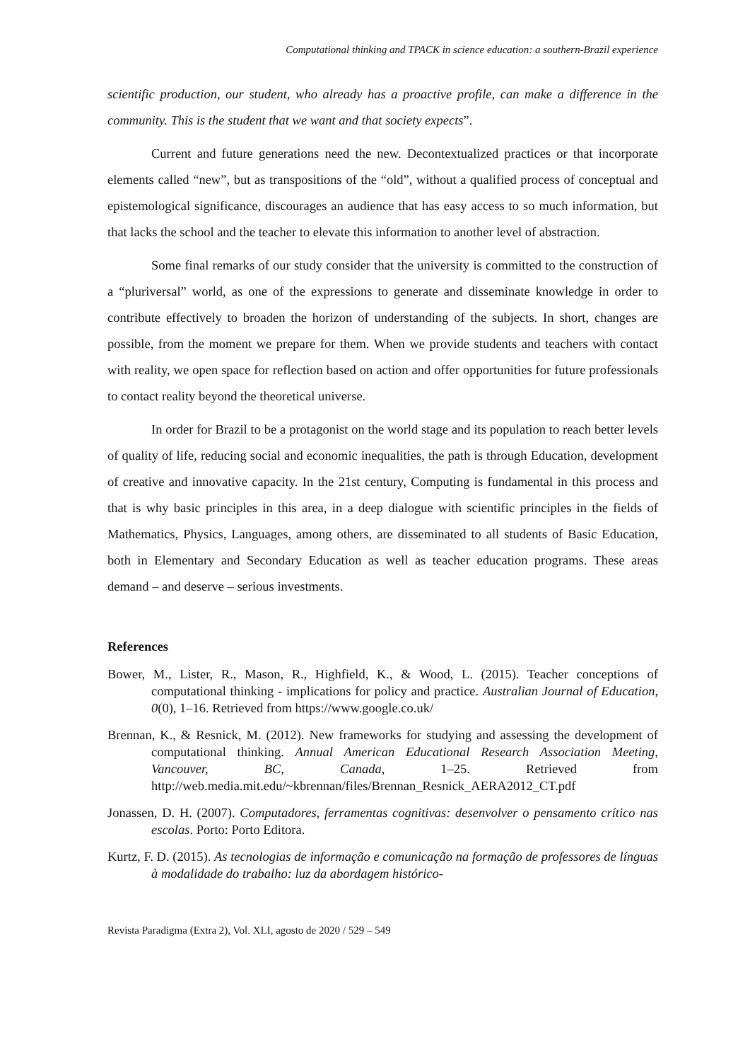Computational thinking and TPACK in science education: a southern-Brazil experience
scientific production, our student, who already has a proactive profile, can make a difference in the community. This is the student that we want and that society expects”.
Current and future generations need the new. Decontextualized practices or that incorporate elements called “new”, but as transpositions of the “old”, without a qualified process of conceptual and epistemological significance, discourages an audience that has easy access to so much information, but that lacks the school and the teacher to elevate this information to another level of abstraction.
Some final remarks of our study consider that the university is committed to the construction of a “pluriversal” world, as one of the expressions to generate and disseminate knowledge in order to contribute effectively to broaden the horizon of understanding of the subjects. In short, changes are possible, from the moment we prepare for them. When we provide students and teachers with contact with reality, we open space for reflection based on action and offer opportunities for future professionals to contact reality beyond the theoretical universe.
In order for Brazil to be a protagonist on the world stage and its population to reach better levels of quality of life, reducing social and economic inequalities, the path is through Education, development of creative and innovative capacity. In the 21st century, Computing is fundamental in this process and that is why basic principles in this area, in a deep dialogue with scientific principles in the fields of Mathematics, Physics, Languages, among others, are disseminated to all students of Basic Education, both in Elementary and Secondary Education as well as teacher education programs. These areas demand – and deserve – serious investments.
References
Bower, M., Lister, R., Mason, R., Highfield, K., & Wood, L. (2015). Teacher conceptions of computational thinking - implications for policy and practice. Australian Journal of Education, 0(0), 1–16. Retrieved from https://www.google.co.uk/
Brennan, K., & Resnick, M. (2012). New frameworks for studying and assessing the development of computational thinking. Annual American Educational Research Association Meeting, Vancouver, BC, Canada, 1–25. Retrieved from http://web.media.mit.edu/~kbrennan/files/Brennan_Resnick_AERA2012_CT.pdf
Jonassen, D. H. (2007). Computadores, ferramentas cognitivas: desenvolver o pensamento crítico nas escolas. Porto: Porto Editora.
Kurtz, F. D. (2015). As tecnologias de informação e comunicação na formação de professores de línguas à modalidade do trabalho: luz da abordagem histórico-
Revista Paradigma (Extra 2), Vol. XLI, agosto de 2020 / 529 – 549